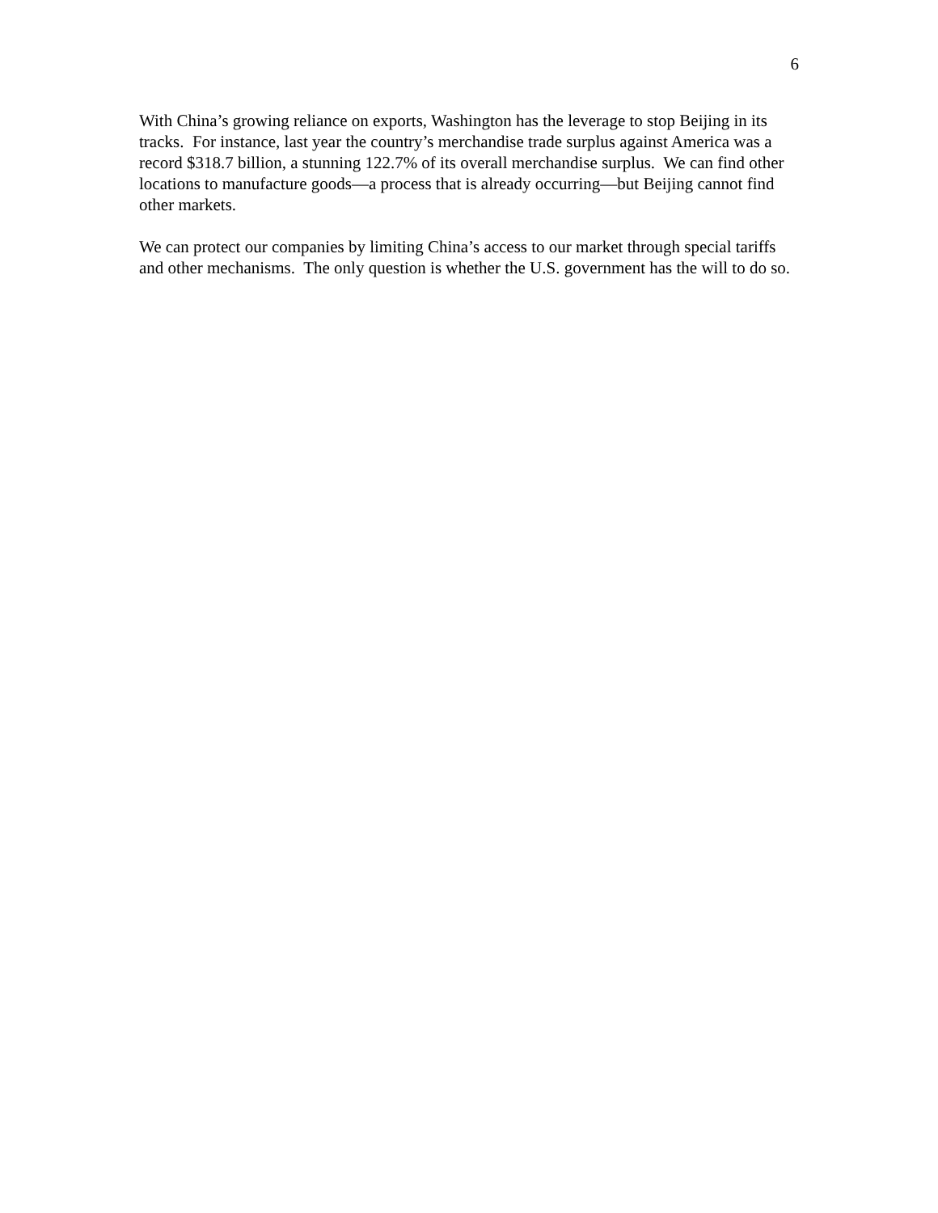6
With China’s growing reliance on exports, Washington has the leverage to stop Beijing in its tracks. For instance, last year the country’s merchandise trade surplus against America was a record $318.7 billion, a stunning 122.7% of its overall merchandise surplus. We can find other locations to manufacture goods—a process that is already occurring—but Beijing cannot find other markets.
We can protect our companies by limiting China’s access to our market through special tariffs and other mechanisms. The only question is whether the U.S. government has the will to do so.